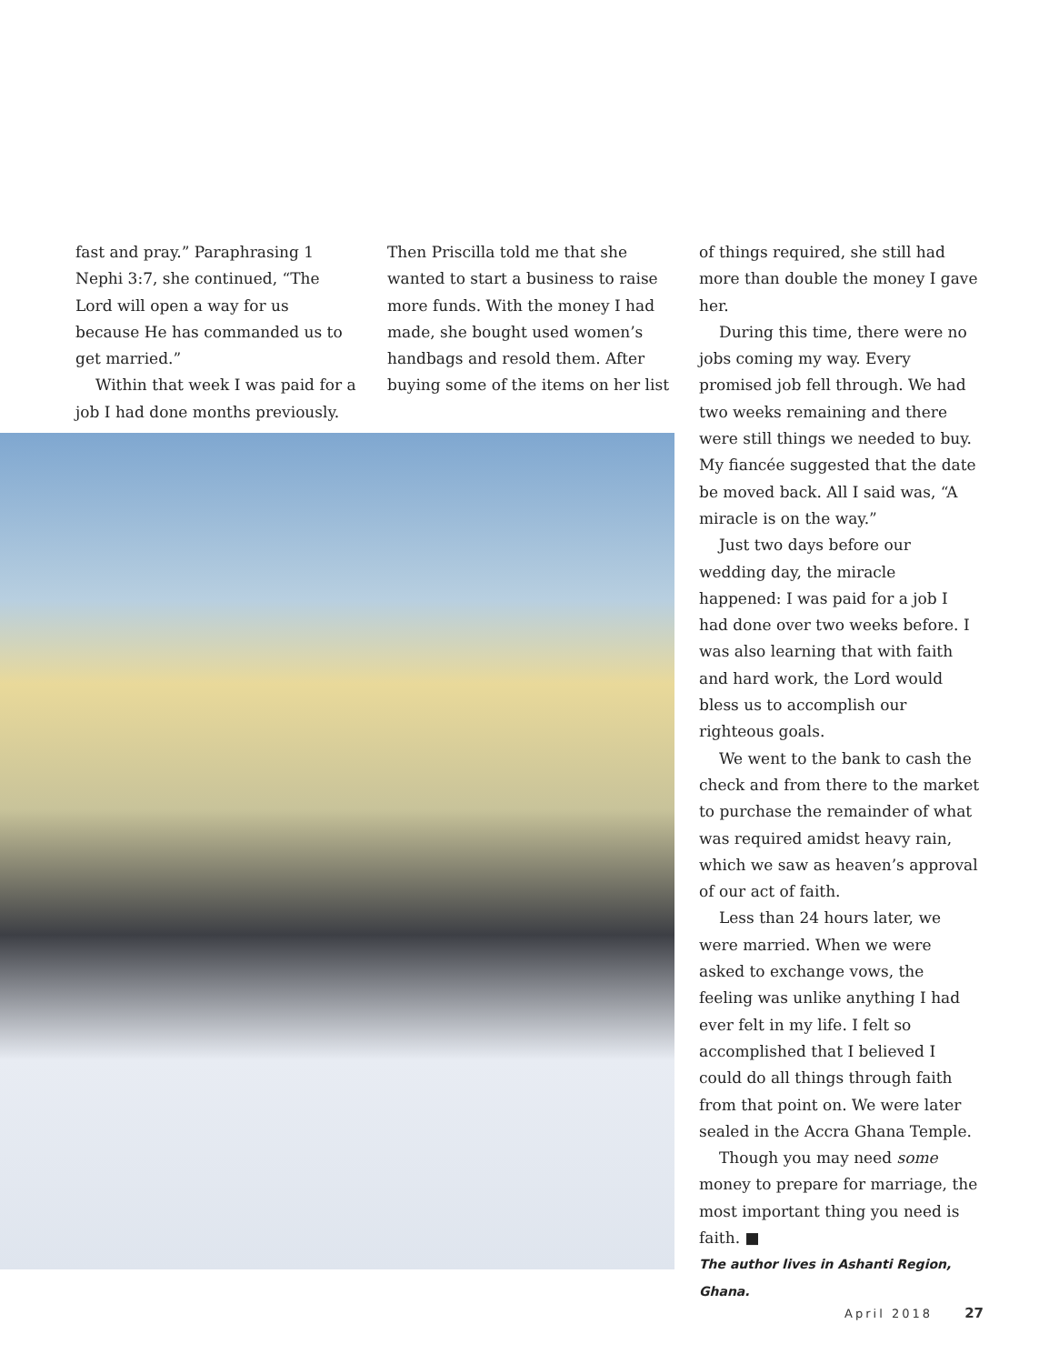fast and pray.” Paraphrasing 1 Nephi 3:7, she continued, “The Lord will open a way for us because He has commanded us to get married.”
Within that week I was paid for a job I had done months previously.
Then Priscilla told me that she wanted to start a business to raise more funds. With the money I had made, she bought used women’s handbags and resold them. After buying some of the items on her list
of things required, she still had more than double the money I gave her.
During this time, there were no jobs coming my way. Every promised job fell through. We had two weeks remaining and there were still things we needed to buy. My fiancée suggested that the date be moved back. All I said was, “A miracle is on the way.”
Just two days before our wedding day, the miracle happened: I was paid for a job I had done over two weeks before. I was also learning that with faith and hard work, the Lord would bless us to accomplish our righteous goals.
We went to the bank to cash the check and from there to the market to purchase the remainder of what was required amidst heavy rain, which we saw as heaven’s approval of our act of faith.
Less than 24 hours later, we were married. When we were asked to exchange vows, the feeling was unlike anything I had ever felt in my life. I felt so accomplished that I believed I could do all things through faith from that point on. We were later sealed in the Accra Ghana Temple.
Though you may need some money to prepare for marriage, the most important thing you need is faith. ■
The author lives in Ashanti Region, Ghana.
April 2018 27